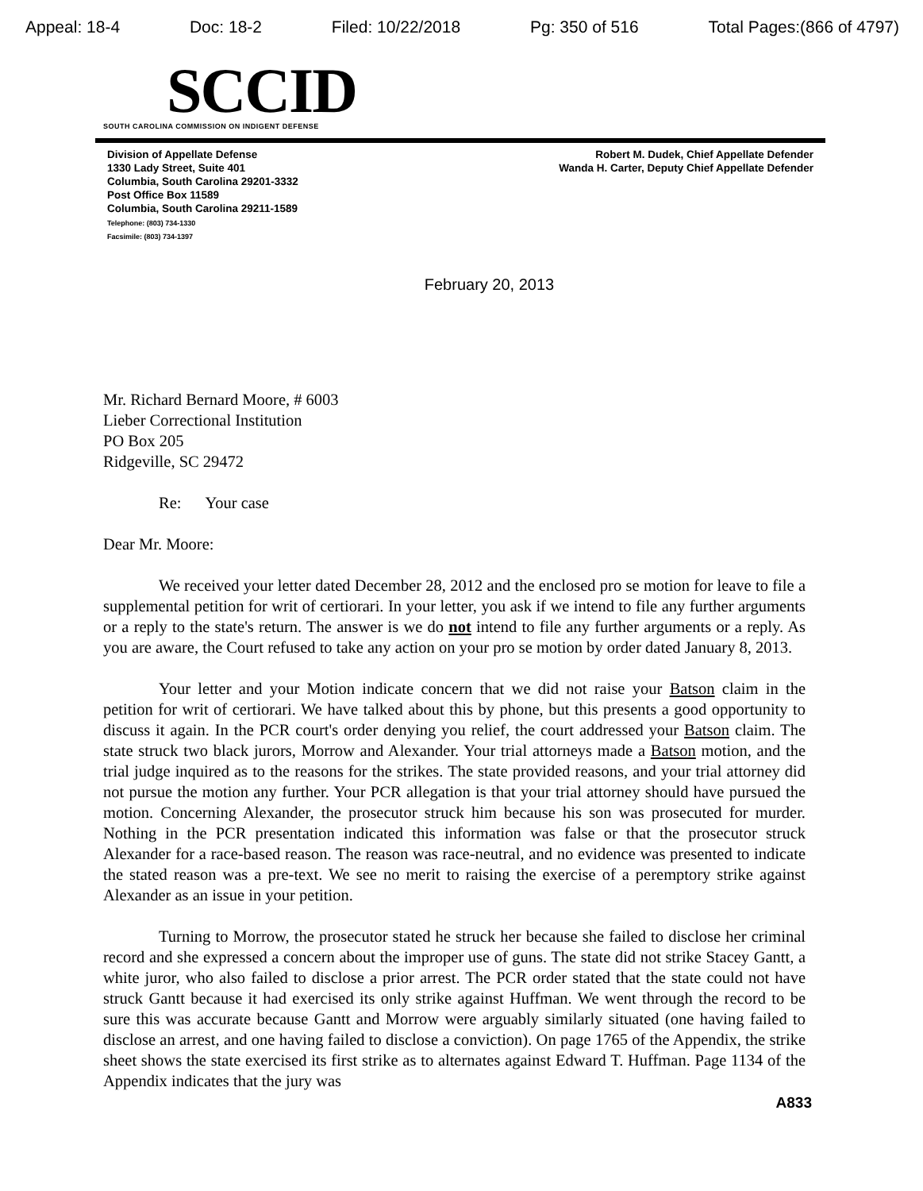Appeal: 18-4 Doc: 18-2 Filed: 10/22/2018 Pg: 350 of 516 Total Pages:(866 of 4797)
SCCID
SOUTH CAROLINA COMMISSION ON INDIGENT DEFENSE
Division of Appellate Defense
1330 Lady Street, Suite 401
Columbia, South Carolina 29201-3332
Post Office Box 11589
Columbia, South Carolina 29211-1589
Telephone: (803) 734-1330
Facsimile: (803) 734-1397
Robert M. Dudek, Chief Appellate Defender
Wanda H. Carter, Deputy Chief Appellate Defender
February 20, 2013
Mr. Richard Bernard Moore, # 6003
Lieber Correctional Institution
PO Box 205
Ridgeville, SC 29472
Re: Your case
Dear Mr. Moore:
We received your letter dated December 28, 2012 and the enclosed pro se motion for leave to file a supplemental petition for writ of certiorari. In your letter, you ask if we intend to file any further arguments or a reply to the state's return. The answer is we do not intend to file any further arguments or a reply. As you are aware, the Court refused to take any action on your pro se motion by order dated January 8, 2013.
Your letter and your Motion indicate concern that we did not raise your Batson claim in the petition for writ of certiorari. We have talked about this by phone, but this presents a good opportunity to discuss it again. In the PCR court's order denying you relief, the court addressed your Batson claim. The state struck two black jurors, Morrow and Alexander. Your trial attorneys made a Batson motion, and the trial judge inquired as to the reasons for the strikes. The state provided reasons, and your trial attorney did not pursue the motion any further. Your PCR allegation is that your trial attorney should have pursued the motion. Concerning Alexander, the prosecutor struck him because his son was prosecuted for murder. Nothing in the PCR presentation indicated this information was false or that the prosecutor struck Alexander for a race-based reason. The reason was race-neutral, and no evidence was presented to indicate the stated reason was a pre-text. We see no merit to raising the exercise of a peremptory strike against Alexander as an issue in your petition.
Turning to Morrow, the prosecutor stated he struck her because she failed to disclose her criminal record and she expressed a concern about the improper use of guns. The state did not strike Stacey Gantt, a white juror, who also failed to disclose a prior arrest. The PCR order stated that the state could not have struck Gantt because it had exercised its only strike against Huffman. We went through the record to be sure this was accurate because Gantt and Morrow were arguably similarly situated (one having failed to disclose an arrest, and one having failed to disclose a conviction). On page 1765 of the Appendix, the strike sheet shows the state exercised its first strike as to alternates against Edward T. Huffman. Page 1134 of the Appendix indicates that the jury was
A833